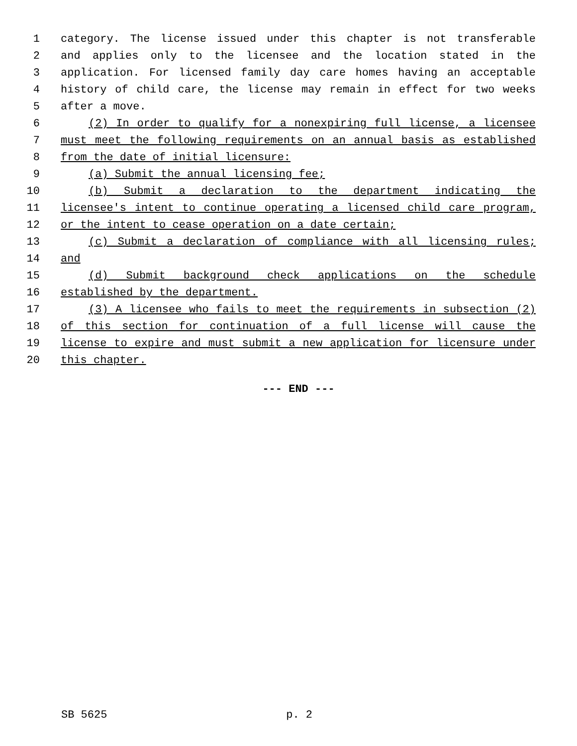1 category. The license issued under this chapter is not transferable
2 and applies only to the licensee and the location stated in the
3 application. For licensed family day care homes having an acceptable
4 history of child care, the license may remain in effect for two weeks
5 after a move.
6 (2) In order to qualify for a nonexpiring full license, a licensee
7 must meet the following requirements on an annual basis as established
8 from the date of initial licensure:
9 (a) Submit the annual licensing fee;
10 (b) Submit a declaration to the department indicating the
11 licensee's intent to continue operating a licensed child care program,
12 or the intent to cease operation on a date certain;
13 (c) Submit a declaration of compliance with all licensing rules;
14 and
15 (d) Submit background check applications on the schedule
16 established by the department.
17 (3) A licensee who fails to meet the requirements in subsection (2)
18 of this section for continuation of a full license will cause the
19 license to expire and must submit a new application for licensure under
20 this chapter.
--- END ---
SB 5625 p. 2